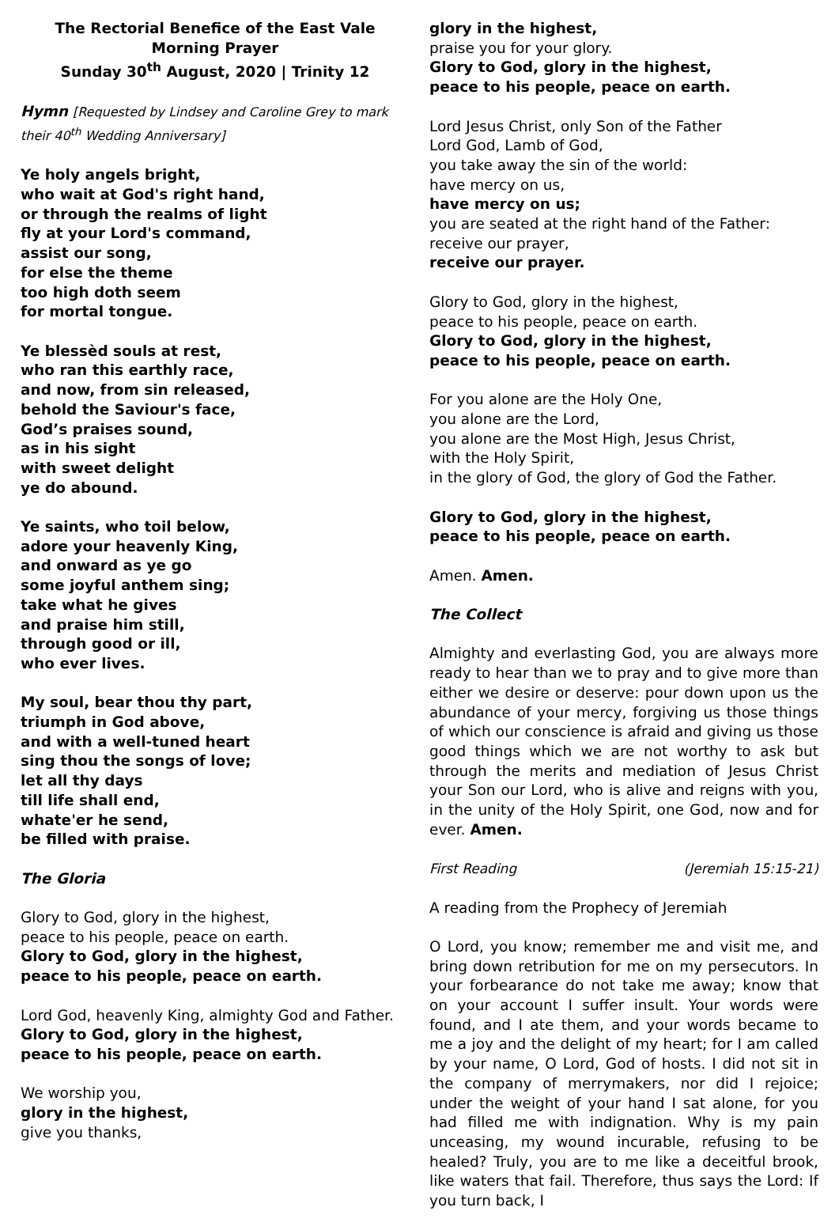The Rectorial Benefice of the East Vale
Morning Prayer
Sunday 30<sup>th</sup> August, 2020 | Trinity 12
Hymn [Requested by Lindsey and Caroline Grey to mark their 40<sup>th</sup> Wedding Anniversary]
Ye holy angels bright,
who wait at God's right hand,
or through the realms of light
fly at your Lord's command,
assist our song,
for else the theme
too high doth seem
for mortal tongue.
Ye blessèd souls at rest,
who ran this earthly race,
and now, from sin released,
behold the Saviour's face,
God’s praises sound,
as in his sight
with sweet delight
ye do abound.
Ye saints, who toil below,
adore your heavenly King,
and onward as ye go
some joyful anthem sing;
take what he gives
and praise him still,
through good or ill,
who ever lives.
My soul, bear thou thy part,
triumph in God above,
and with a well-tuned heart
sing thou the songs of love;
let all thy days
till life shall end,
whate'er he send,
be filled with praise.
The Gloria
Glory to God, glory in the highest,
peace to his people, peace on earth.
Glory to God, glory in the highest,
peace to his people, peace on earth.
Lord God, heavenly King, almighty God and Father.
Glory to God, glory in the highest,
peace to his people, peace on earth.
We worship you,
glory in the highest,
give you thanks,
glory in the highest,
praise you for your glory.
Glory to God, glory in the highest,
peace to his people, peace on earth.
Lord Jesus Christ, only Son of the Father
Lord God, Lamb of God,
you take away the sin of the world:
have mercy on us,
have mercy on us;
you are seated at the right hand of the Father:
receive our prayer,
receive our prayer.
Glory to God, glory in the highest,
peace to his people, peace on earth.
Glory to God, glory in the highest,
peace to his people, peace on earth.
For you alone are the Holy One,
you alone are the Lord,
you alone are the Most High, Jesus Christ,
with the Holy Spirit,
in the glory of God, the glory of God the Father.
Glory to God, glory in the highest,
peace to his people, peace on earth.
Amen. Amen.
The Collect
Almighty and everlasting God, you are always more ready to hear than we to pray and to give more than either we desire or deserve: pour down upon us the abundance of your mercy, forgiving us those things of which our conscience is afraid and giving us those good things which we are not worthy to ask but through the merits and mediation of Jesus Christ your Son our Lord, who is alive and reigns with you, in the unity of the Holy Spirit, one God, now and for ever. Amen.
First Reading (Jeremiah 15:15-21)
A reading from the Prophecy of Jeremiah
O Lord, you know; remember me and visit me, and bring down retribution for me on my persecutors. In your forbearance do not take me away; know that on your account I suffer insult. Your words were found, and I ate them, and your words became to me a joy and the delight of my heart; for I am called by your name, O Lord, God of hosts. I did not sit in the company of merrymakers, nor did I rejoice; under the weight of your hand I sat alone, for you had filled me with indignation. Why is my pain unceasing, my wound incurable, refusing to be healed? Truly, you are to me like a deceitful brook, like waters that fail. Therefore, thus says the Lord: If you turn back, I